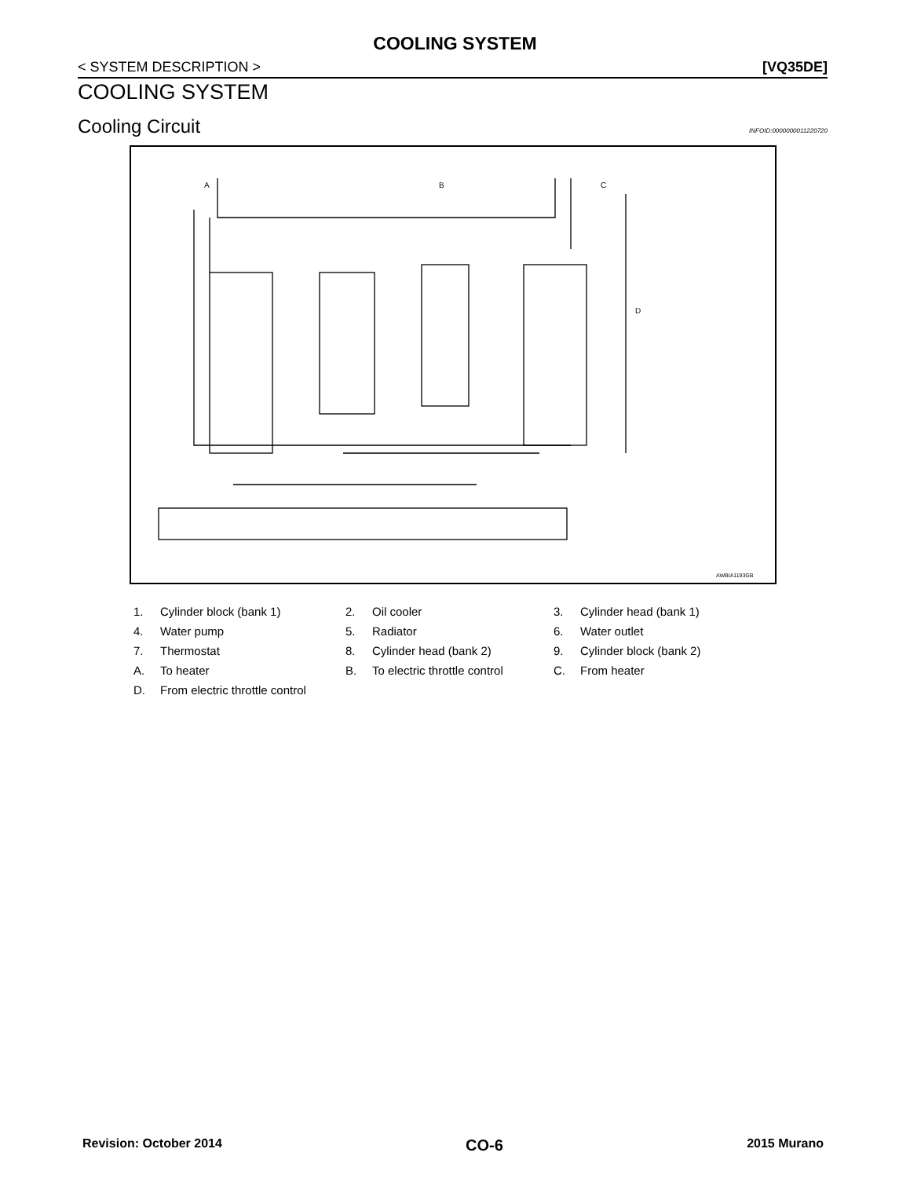COOLING SYSTEM
< SYSTEM DESCRIPTION > [VQ35DE]
COOLING SYSTEM
Cooling Circuit
INFOID:0000000011220720
A
B
C
D
AWBIA1193GB
1. Cylinder block (bank 1)
2. Oil cooler
3. Cylinder head (bank 1)
4. Water pump
5. Radiator
6. Water outlet
7. Thermostat
8. Cylinder head (bank 2)
9. Cylinder block (bank 2)
A. To heater
B. To electric throttle control
C. From heater
D. From electric throttle control
Revision: October 2014 CO-6 2015 Murano